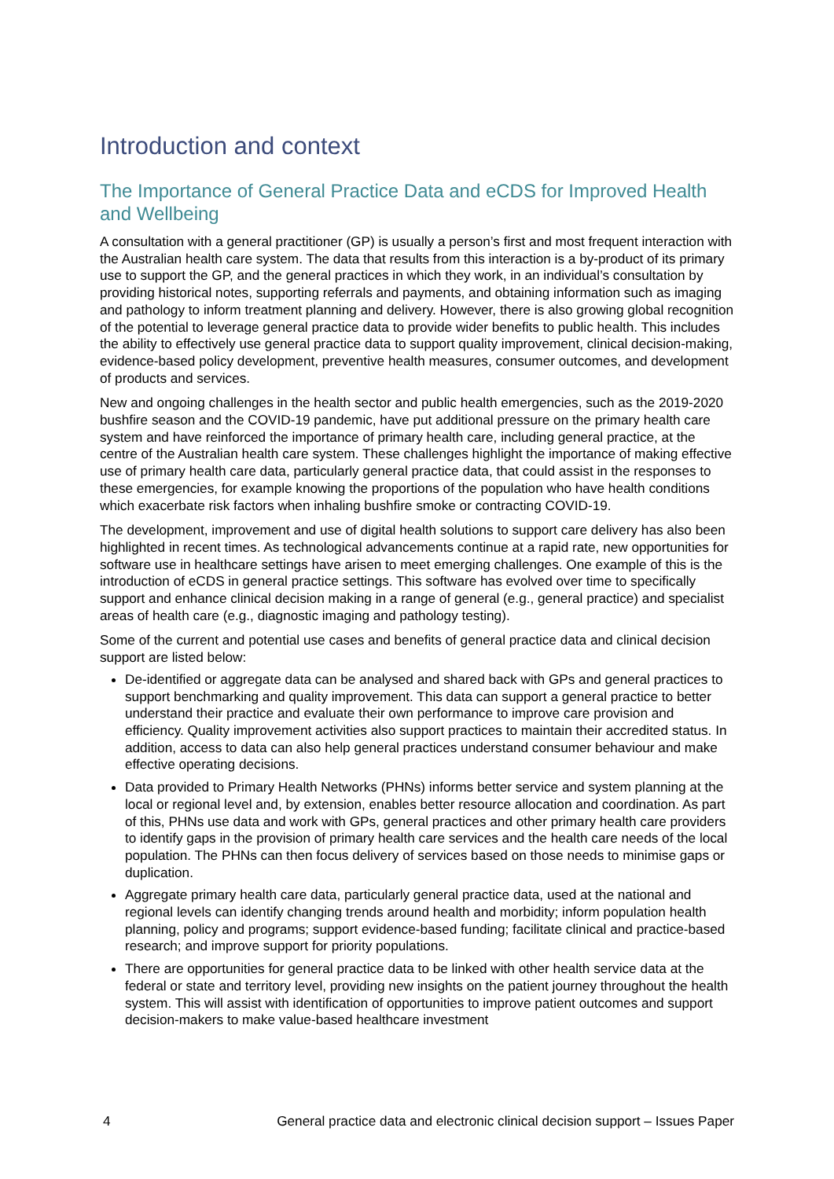Introduction and context
The Importance of General Practice Data and eCDS for Improved Health and Wellbeing
A consultation with a general practitioner (GP) is usually a person’s first and most frequent interaction with the Australian health care system. The data that results from this interaction is a by-product of its primary use to support the GP, and the general practices in which they work, in an individual’s consultation by providing historical notes, supporting referrals and payments, and obtaining information such as imaging and pathology to inform treatment planning and delivery. However, there is also growing global recognition of the potential to leverage general practice data to provide wider benefits to public health. This includes the ability to effectively use general practice data to support quality improvement, clinical decision-making, evidence-based policy development, preventive health measures, consumer outcomes, and development of products and services.
New and ongoing challenges in the health sector and public health emergencies, such as the 2019-2020 bushfire season and the COVID-19 pandemic, have put additional pressure on the primary health care system and have reinforced the importance of primary health care, including general practice, at the centre of the Australian health care system. These challenges highlight the importance of making effective use of primary health care data, particularly general practice data, that could assist in the responses to these emergencies, for example knowing the proportions of the population who have health conditions which exacerbate risk factors when inhaling bushfire smoke or contracting COVID-19.
The development, improvement and use of digital health solutions to support care delivery has also been highlighted in recent times. As technological advancements continue at a rapid rate, new opportunities for software use in healthcare settings have arisen to meet emerging challenges. One example of this is the introduction of eCDS in general practice settings. This software has evolved over time to specifically support and enhance clinical decision making in a range of general (e.g., general practice) and specialist areas of health care (e.g., diagnostic imaging and pathology testing).
Some of the current and potential use cases and benefits of general practice data and clinical decision support are listed below:
De-identified or aggregate data can be analysed and shared back with GPs and general practices to support benchmarking and quality improvement. This data can support a general practice to better understand their practice and evaluate their own performance to improve care provision and efficiency. Quality improvement activities also support practices to maintain their accredited status. In addition, access to data can also help general practices understand consumer behaviour and make effective operating decisions.
Data provided to Primary Health Networks (PHNs) informs better service and system planning at the local or regional level and, by extension, enables better resource allocation and coordination. As part of this, PHNs use data and work with GPs, general practices and other primary health care providers to identify gaps in the provision of primary health care services and the health care needs of the local population. The PHNs can then focus delivery of services based on those needs to minimise gaps or duplication.
Aggregate primary health care data, particularly general practice data, used at the national and regional levels can identify changing trends around health and morbidity; inform population health planning, policy and programs; support evidence-based funding; facilitate clinical and practice-based research; and improve support for priority populations.
There are opportunities for general practice data to be linked with other health service data at the federal or state and territory level, providing new insights on the patient journey throughout the health system. This will assist with identification of opportunities to improve patient outcomes and support decision-makers to make value-based healthcare investment
4 General practice data and electronic clinical decision support – Issues Paper